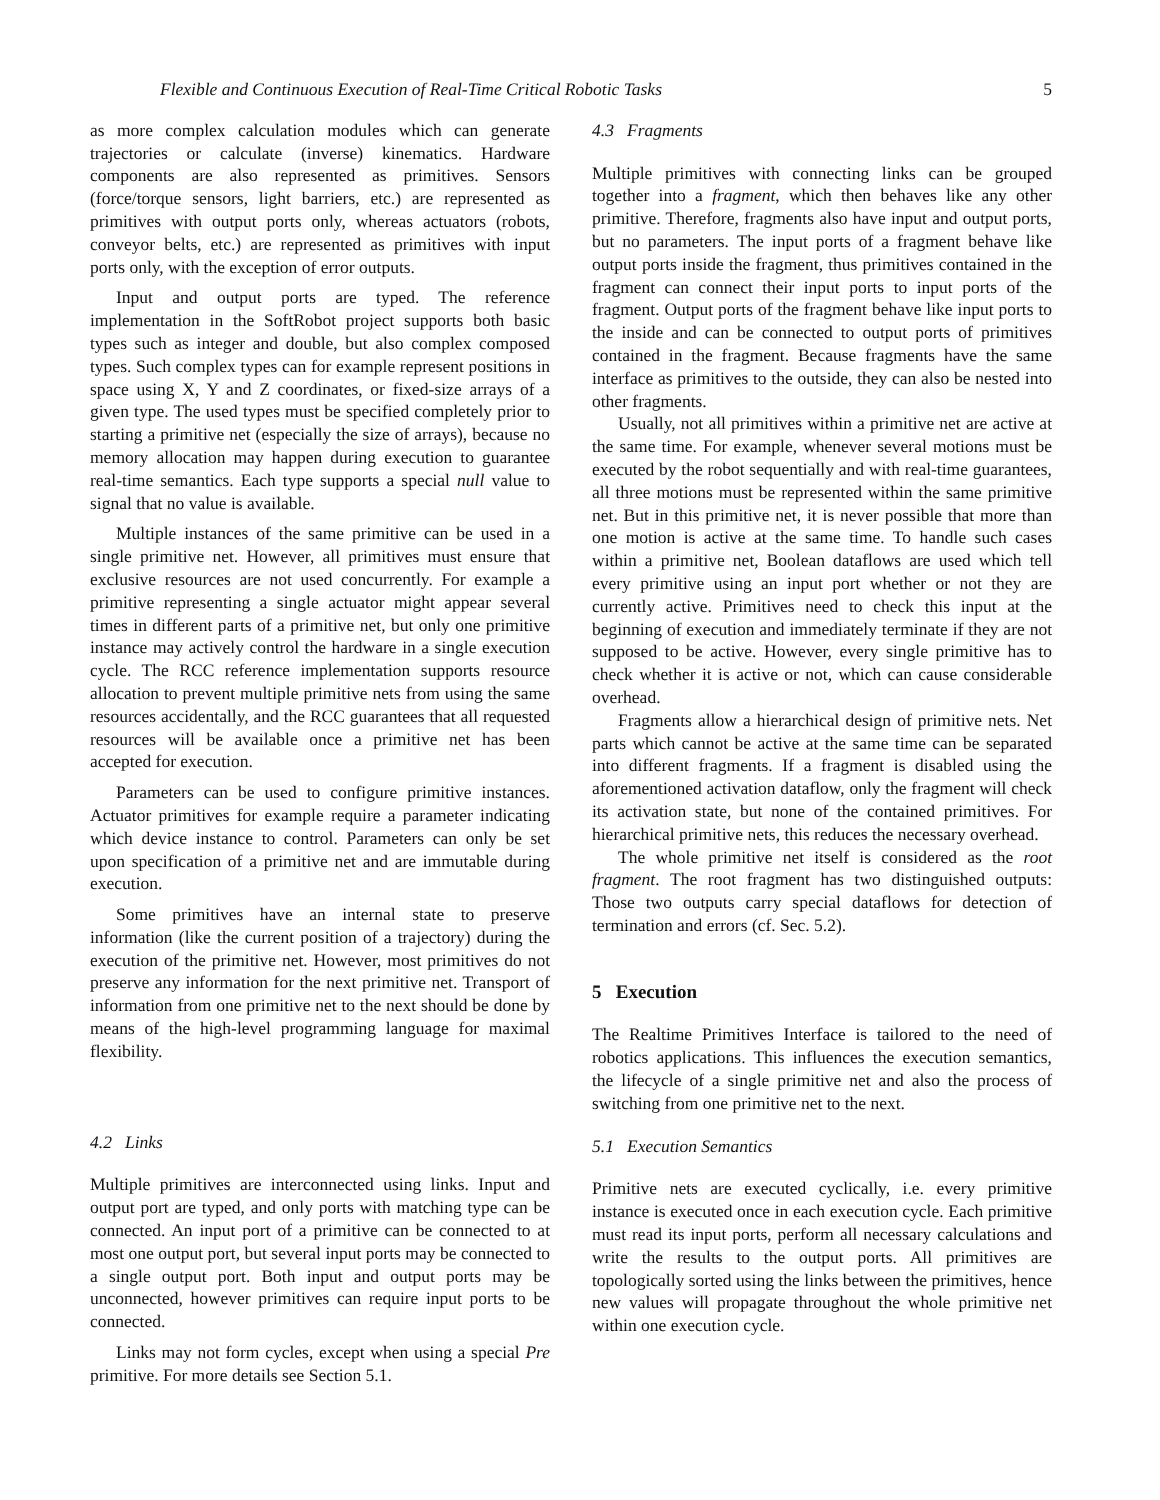Flexible and Continuous Execution of Real-Time Critical Robotic Tasks 5
as more complex calculation modules which can generate trajectories or calculate (inverse) kinematics. Hardware components are also represented as primitives. Sensors (force/torque sensors, light barriers, etc.) are represented as primitives with output ports only, whereas actuators (robots, conveyor belts, etc.) are represented as primitives with input ports only, with the exception of error outputs.
Input and output ports are typed. The reference implementation in the SoftRobot project supports both basic types such as integer and double, but also complex composed types. Such complex types can for example represent positions in space using X, Y and Z coordinates, or fixed-size arrays of a given type. The used types must be specified completely prior to starting a primitive net (especially the size of arrays), because no memory allocation may happen during execution to guarantee real-time semantics. Each type supports a special null value to signal that no value is available.
Multiple instances of the same primitive can be used in a single primitive net. However, all primitives must ensure that exclusive resources are not used concurrently. For example a primitive representing a single actuator might appear several times in different parts of a primitive net, but only one primitive instance may actively control the hardware in a single execution cycle. The RCC reference implementation supports resource allocation to prevent multiple primitive nets from using the same resources accidentally, and the RCC guarantees that all requested resources will be available once a primitive net has been accepted for execution.
Parameters can be used to configure primitive instances. Actuator primitives for example require a parameter indicating which device instance to control. Parameters can only be set upon specification of a primitive net and are immutable during execution.
Some primitives have an internal state to preserve information (like the current position of a trajectory) during the execution of the primitive net. However, most primitives do not preserve any information for the next primitive net. Transport of information from one primitive net to the next should be done by means of the high-level programming language for maximal flexibility.
4.2 Links
Multiple primitives are interconnected using links. Input and output port are typed, and only ports with matching type can be connected. An input port of a primitive can be connected to at most one output port, but several input ports may be connected to a single output port. Both input and output ports may be unconnected, however primitives can require input ports to be connected.
Links may not form cycles, except when using a special Pre primitive. For more details see Section 5.1.
4.3 Fragments
Multiple primitives with connecting links can be grouped together into a fragment, which then behaves like any other primitive. Therefore, fragments also have input and output ports, but no parameters. The input ports of a fragment behave like output ports inside the fragment, thus primitives contained in the fragment can connect their input ports to input ports of the fragment. Output ports of the fragment behave like input ports to the inside and can be connected to output ports of primitives contained in the fragment. Because fragments have the same interface as primitives to the outside, they can also be nested into other fragments.
Usually, not all primitives within a primitive net are active at the same time. For example, whenever several motions must be executed by the robot sequentially and with real-time guarantees, all three motions must be represented within the same primitive net. But in this primitive net, it is never possible that more than one motion is active at the same time. To handle such cases within a primitive net, Boolean dataflows are used which tell every primitive using an input port whether or not they are currently active. Primitives need to check this input at the beginning of execution and immediately terminate if they are not supposed to be active. However, every single primitive has to check whether it is active or not, which can cause considerable overhead.
Fragments allow a hierarchical design of primitive nets. Net parts which cannot be active at the same time can be separated into different fragments. If a fragment is disabled using the aforementioned activation dataflow, only the fragment will check its activation state, but none of the contained primitives. For hierarchical primitive nets, this reduces the necessary overhead.
The whole primitive net itself is considered as the root fragment. The root fragment has two distinguished outputs: Those two outputs carry special dataflows for detection of termination and errors (cf. Sec. 5.2).
5 Execution
The Realtime Primitives Interface is tailored to the need of robotics applications. This influences the execution semantics, the lifecycle of a single primitive net and also the process of switching from one primitive net to the next.
5.1 Execution Semantics
Primitive nets are executed cyclically, i.e. every primitive instance is executed once in each execution cycle. Each primitive must read its input ports, perform all necessary calculations and write the results to the output ports. All primitives are topologically sorted using the links between the primitives, hence new values will propagate throughout the whole primitive net within one execution cycle.